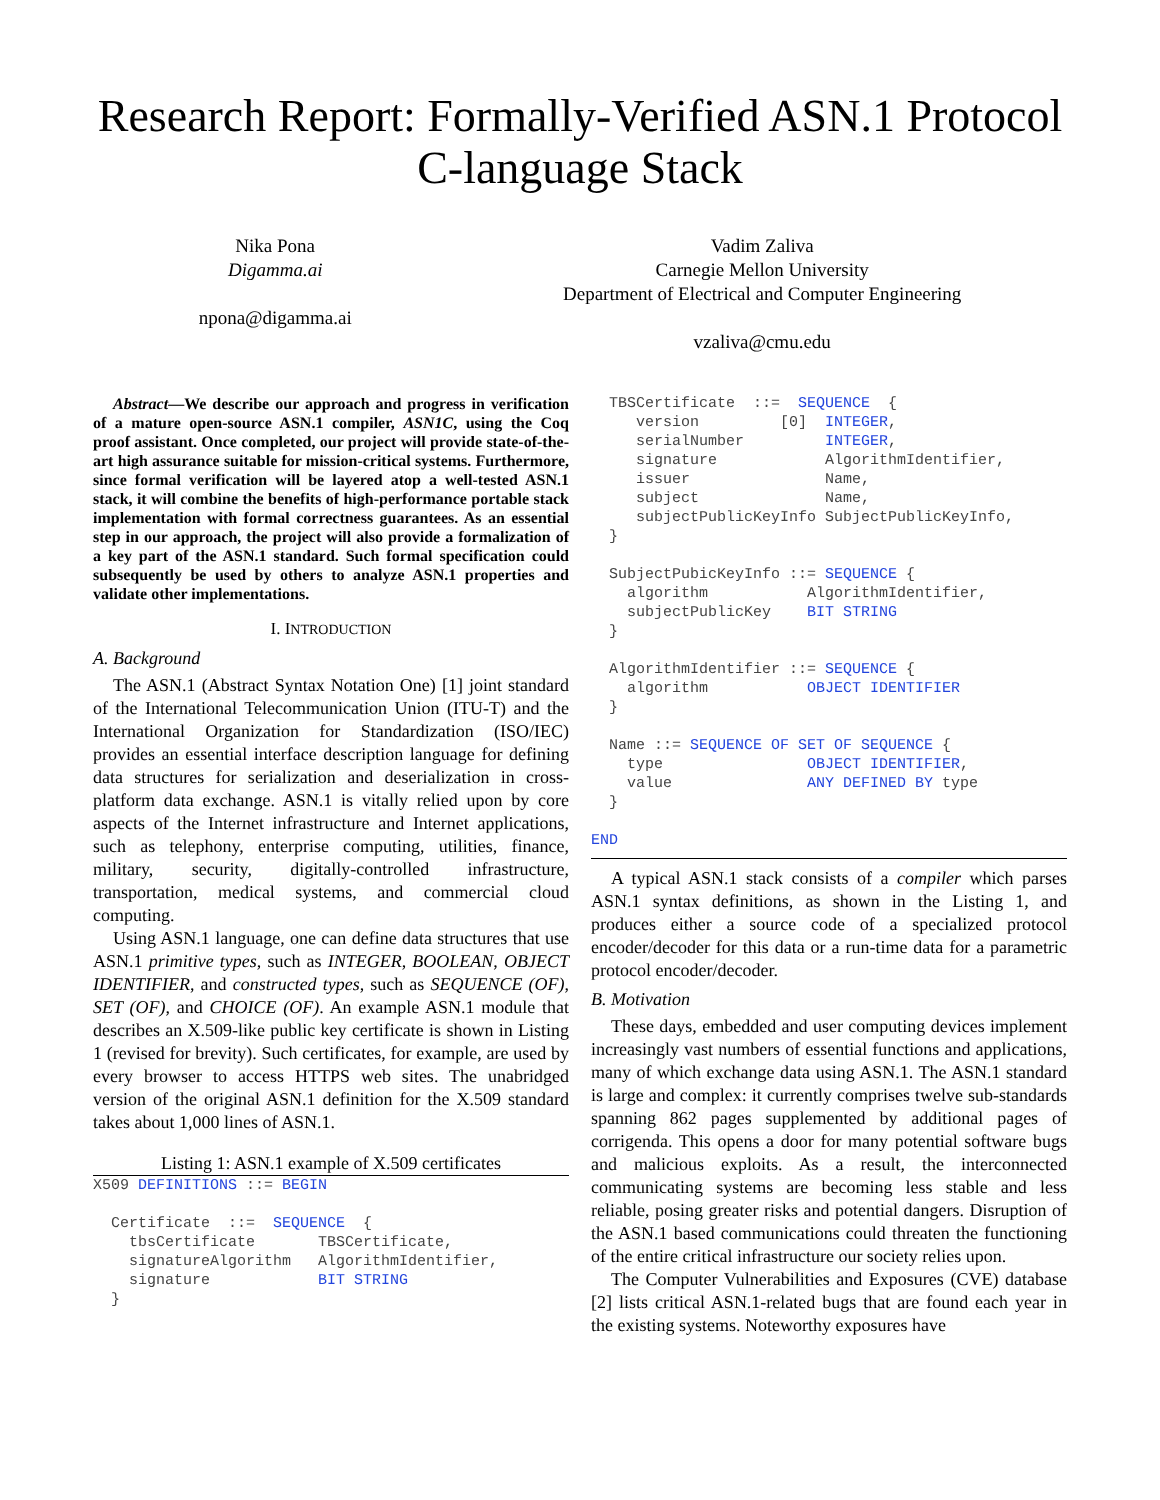Research Report: Formally-Verified ASN.1 Protocol C-language Stack
Nika Pona
Digamma.ai
npona@digamma.ai
Vadim Zaliva
Carnegie Mellon University
Department of Electrical and Computer Engineering
vzaliva@cmu.edu
Abstract—We describe our approach and progress in verification of a mature open-source ASN.1 compiler, ASN1C, using the Coq proof assistant. Once completed, our project will provide state-of-the-art high assurance suitable for mission-critical systems. Furthermore, since formal verification will be layered atop a well-tested ASN.1 stack, it will combine the benefits of high-performance portable stack implementation with formal correctness guarantees. As an essential step in our approach, the project will also provide a formalization of a key part of the ASN.1 standard. Such formal specification could subsequently be used by others to analyze ASN.1 properties and validate other implementations.
I. INTRODUCTION
A. Background
The ASN.1 (Abstract Syntax Notation One) [1] joint standard of the International Telecommunication Union (ITU-T) and the International Organization for Standardization (ISO/IEC) provides an essential interface description language for defining data structures for serialization and deserialization in cross-platform data exchange. ASN.1 is vitally relied upon by core aspects of the Internet infrastructure and Internet applications, such as telephony, enterprise computing, utilities, finance, military, security, digitally-controlled infrastructure, transportation, medical systems, and commercial cloud computing.
Using ASN.1 language, one can define data structures that use ASN.1 primitive types, such as INTEGER, BOOLEAN, OBJECT IDENTIFIER, and constructed types, such as SEQUENCE (OF), SET (OF), and CHOICE (OF). An example ASN.1 module that describes an X.509-like public key certificate is shown in Listing 1 (revised for brevity). Such certificates, for example, are used by every browser to access HTTPS web sites. The unabridged version of the original ASN.1 definition for the X.509 standard takes about 1,000 lines of ASN.1.
Listing 1: ASN.1 example of X.509 certificates
X509 DEFINITIONS ::= BEGIN

  Certificate  ::=  SEQUENCE  {
    tbsCertificate       TBSCertificate,
    signatureAlgorithm   AlgorithmIdentifier,
    signature            BIT STRING
  }
  TBSCertificate  ::=  SEQUENCE  {
     version         [0]  INTEGER,
     serialNumber         INTEGER,
     signature            AlgorithmIdentifier,
     issuer               Name,
     subject              Name,
     subjectPublicKeyInfo SubjectPublicKeyInfo,
  }

  SubjectPubicKeyInfo ::= SEQUENCE {
    algorithm           AlgorithmIdentifier,
    subjectPublicKey    BIT STRING
  }

  AlgorithmIdentifier ::= SEQUENCE {
    algorithm           OBJECT IDENTIFIER
  }

  Name ::= SEQUENCE OF SET OF SEQUENCE {
    type                OBJECT IDENTIFIER,
    value               ANY DEFINED BY type
  }

END
A typical ASN.1 stack consists of a compiler which parses ASN.1 syntax definitions, as shown in the Listing 1, and produces either a source code of a specialized protocol encoder/decoder for this data or a run-time data for a parametric protocol encoder/decoder.
B. Motivation
These days, embedded and user computing devices implement increasingly vast numbers of essential functions and applications, many of which exchange data using ASN.1. The ASN.1 standard is large and complex: it currently comprises twelve sub-standards spanning 862 pages supplemented by additional pages of corrigenda. This opens a door for many potential software bugs and malicious exploits. As a result, the interconnected communicating systems are becoming less stable and less reliable, posing greater risks and potential dangers. Disruption of the ASN.1 based communications could threaten the functioning of the entire critical infrastructure our society relies upon.
The Computer Vulnerabilities and Exposures (CVE) database [2] lists critical ASN.1-related bugs that are found each year in the existing systems. Noteworthy exposures have